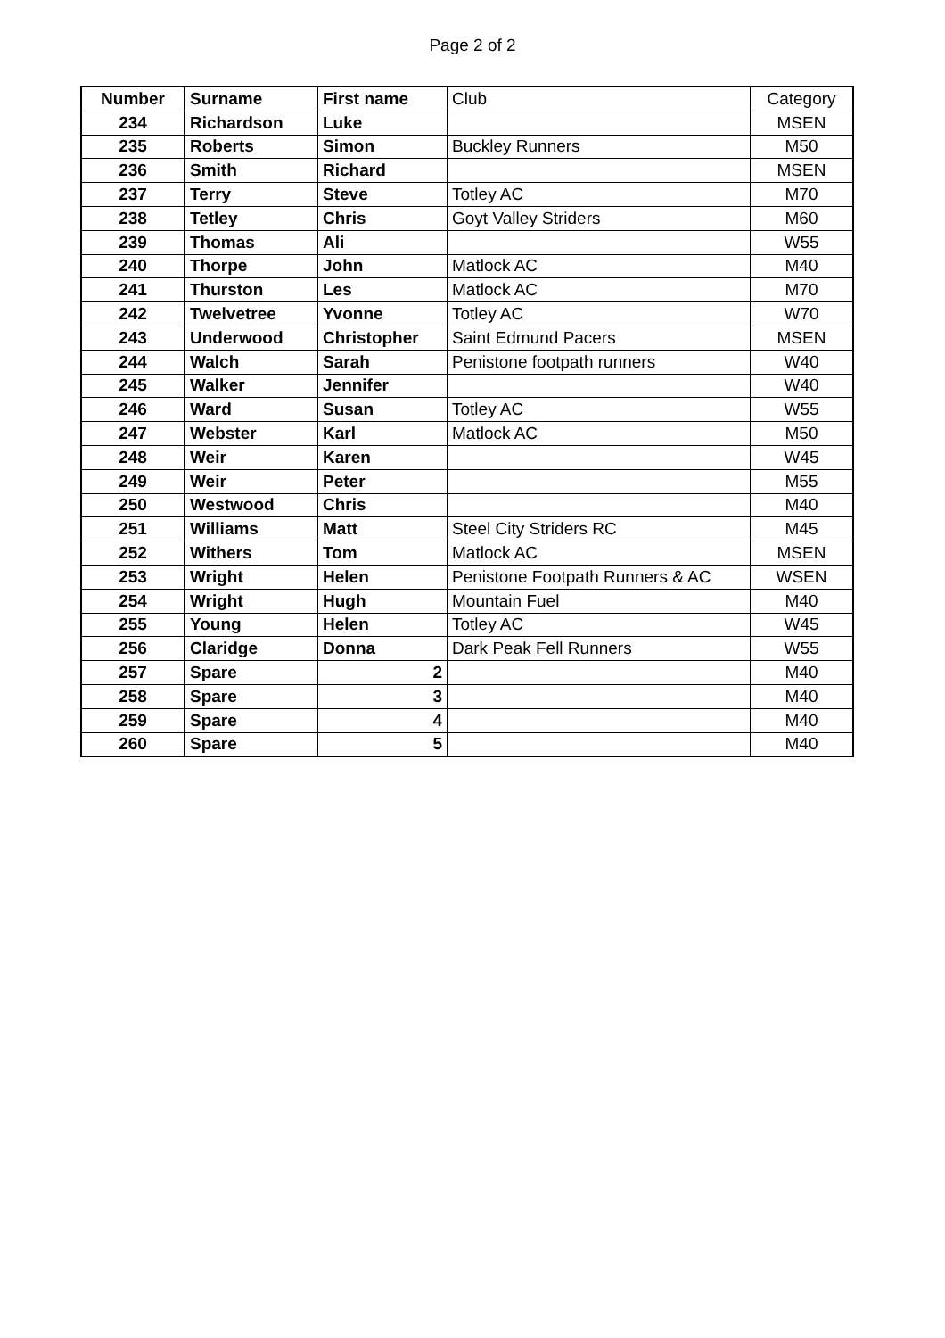Page 2 of 2
| Number | Surname | First name | Club | Category |
| --- | --- | --- | --- | --- |
| 234 | Richardson | Luke | | MSEN |
| 235 | Roberts | Simon | Buckley Runners | M50 |
| 236 | Smith | Richard | | MSEN |
| 237 | Terry | Steve | Totley AC | M70 |
| 238 | Tetley | Chris | Goyt Valley Striders | M60 |
| 239 | Thomas | Ali | | W55 |
| 240 | Thorpe | John | Matlock AC | M40 |
| 241 | Thurston | Les | Matlock AC | M70 |
| 242 | Twelvetree | Yvonne | Totley AC | W70 |
| 243 | Underwood | Christopher | Saint Edmund Pacers | MSEN |
| 244 | Walch | Sarah | Penistone footpath runners | W40 |
| 245 | Walker | Jennifer | | W40 |
| 246 | Ward | Susan | Totley AC | W55 |
| 247 | Webster | Karl | Matlock AC | M50 |
| 248 | Weir | Karen | | W45 |
| 249 | Weir | Peter | | M55 |
| 250 | Westwood | Chris | | M40 |
| 251 | Williams | Matt | Steel City Striders RC | M45 |
| 252 | Withers | Tom | Matlock AC | MSEN |
| 253 | Wright | Helen | Penistone Footpath Runners & AC | WSEN |
| 254 | Wright | Hugh | Mountain Fuel | M40 |
| 255 | Young | Helen | Totley AC | W45 |
| 256 | Claridge | Donna | Dark Peak Fell Runners | W55 |
| 257 | Spare | 2 | | M40 |
| 258 | Spare | 3 | | M40 |
| 259 | Spare | 4 | | M40 |
| 260 | Spare | 5 | | M40 |